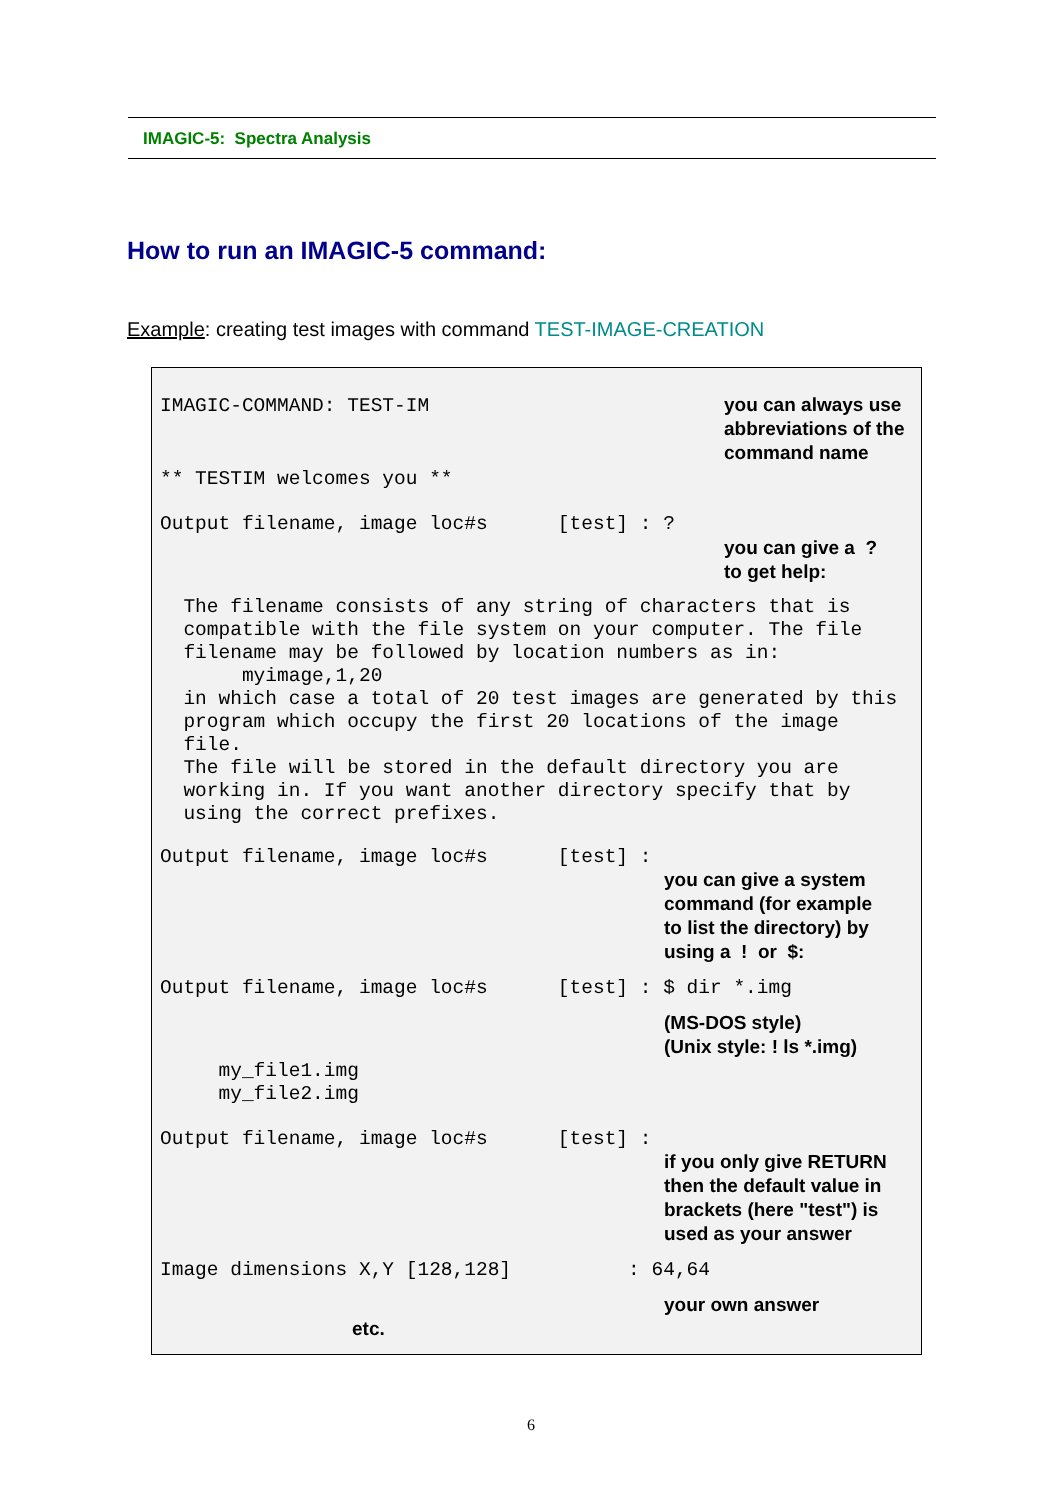IMAGIC-5: Spectra Analysis
How to run an IMAGIC-5 command:
Example: creating test images with command TEST-IMAGE-CREATION
IMAGIC-COMMAND: TEST-IM
you can always use
abbreviations of the
command name
** TESTIM welcomes you **
Output filename, image loc#s [test] : ?
you can give a ?
to get help:
The filename consists of any string of characters that is compatible with the file system on your computer. The file filename may be followed by location numbers as in: myimage,1,20 in which case a total of 20 test images are generated by this program which occupy the first 20 locations of the image file. The file will be stored in the default directory you are working in. If you want another directory specify that by using the correct prefixes.
Output filename, image loc#s [test] :
you can give a system
command (for example
to list the directory) by
using a ! or $:
Output filename, image loc#s [test] : $ dir *.img
(MS-DOS style)
(Unix style: ! ls *.img)
my_file1.img my_file2.img
Output filename, image loc#s [test] :
if you only give RETURN
then the default value in
brackets (here "test") is
used as your answer
Image dimensions X,Y [128,128] : 64,64
your own answer
etc.
6